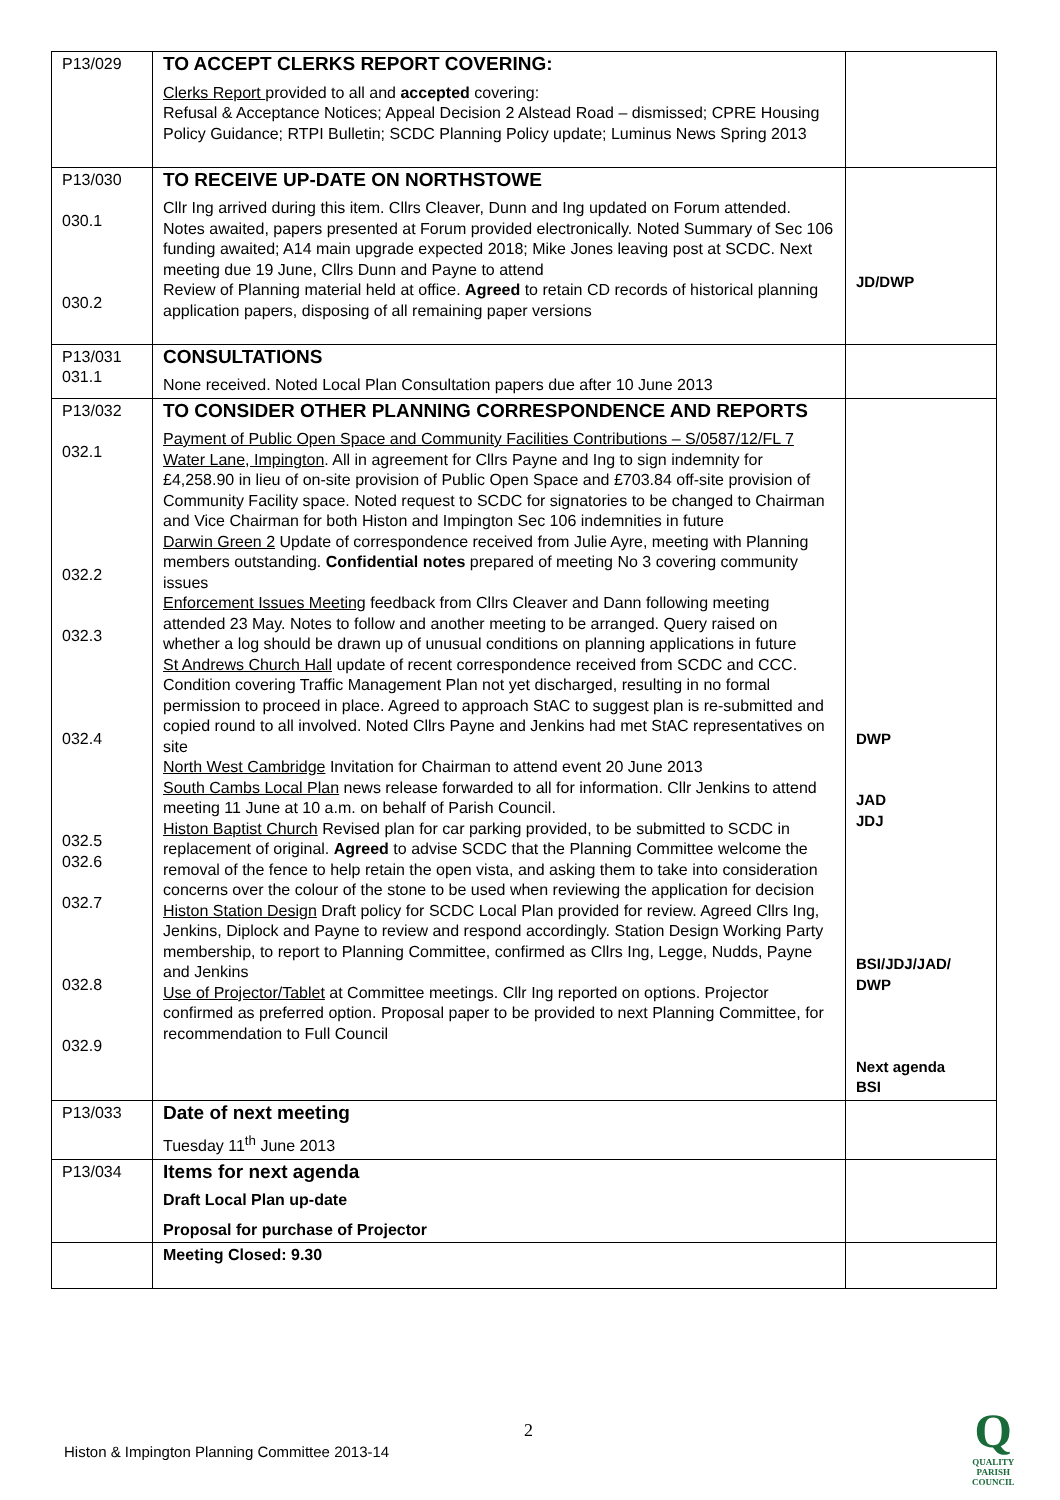| P13/029 | TO ACCEPT CLERKS REPORT COVERING: Clerks Report provided to all and accepted covering: Refusal & Acceptance Notices; Appeal Decision 2 Alstead Road – dismissed; CPRE Housing Policy Guidance; RTPI Bulletin; SCDC Planning Policy update; Luminus News Spring 2013 | |
| P13/030 030.1 030.2 | TO RECEIVE UP-DATE ON NORTHSTOWE Cllr Ing arrived during this item. Cllrs Cleaver, Dunn and Ing updated on Forum attended. Notes awaited, papers presented at Forum provided electronically. Noted Summary of Sec 106 funding awaited; A14 main upgrade expected 2018; Mike Jones leaving post at SCDC. Next meeting due 19 June, Cllrs Dunn and Payne to attend Review of Planning material held at office. Agreed to retain CD records of historical planning application papers, disposing of all remaining paper versions | JD/DWP |
| P13/031 031.1 | CONSULTATIONS None received. Noted Local Plan Consultation papers due after 10 June 2013 | |
| P13/032 032.1 032.2 032.3 032.4 032.5 032.6 032.7 032.8 032.9 | TO CONSIDER OTHER PLANNING CORRESPONDENCE AND REPORTS Payment of Public Open Space and Community Facilities Contributions – S/0587/12/FL 7 Water Lane, Impington . All in agreement for Cllrs Payne and Ing to sign indemnity for £4,258.90 in lieu of on-site provision of Public Open Space and £703.84 off-site provision of Community Facility space. Noted request to SCDC for signatories to be changed to Chairman and Vice Chairman for both Histon and Impington Sec 106 indemnities in future Darwin Green 2 Update of correspondence received from Julie Ayre, meeting with Planning members outstanding. Confidential notes prepared of meeting No 3 covering community issues Enforcement Issues Meeting feedback from Cllrs Cleaver and Dann following meeting attended 23 May. Notes to follow and another meeting to be arranged. Query raised on whether a log should be drawn up of unusual conditions on planning applications in future St Andrews Church Hall update of recent correspondence received from SCDC and CCC. Condition covering Traffic Management Plan not yet discharged, resulting in no formal permission to proceed in place. Agreed to approach StAC to suggest plan is re-submitted and copied round to all involved. Noted Cllrs Payne and Jenkins had met StAC representatives on site North West Cambridge Invitation for Chairman to attend event 20 June 2013 South Cambs Local Plan news release forwarded to all for information. Cllr Jenkins to attend meeting 11 June at 10 a.m. on behalf of Parish Council. Histon Baptist Church Revised plan for car parking provided, to be submitted to SCDC in replacement of original. Agreed to advise SCDC that the Planning Committee welcome the removal of the fence to help retain the open vista, and asking them to take into consideration concerns over the colour of the stone to be used when reviewing the application for decision Histon Station Design Draft policy for SCDC Local Plan provided for review. Agreed Cllrs Ing, Jenkins, Diplock and Payne to review and respond accordingly. Station Design Working Party membership, to report to Planning Committee, confirmed as Cllrs Ing, Legge, Nudds, Payne and Jenkins Use of Projector/Tablet at Committee meetings. Cllr Ing reported on options. Projector confirmed as preferred option. Proposal paper to be provided to next Planning Committee, for recommendation to Full Council | DWP JAD JDJ BSI/JDJ/JAD/ DWP Next agenda BSI |
| P13/033 | Date of next meeting Tuesday 11<sup>th</sup> June 2013 | |
| P13/034 | Items for next agenda Draft Local Plan up-date Proposal for purchase of Projector | |
| | Meeting Closed: 9.30 | |
2
Histon & Impington Planning Committee 2013-14
Q
QUALITY
PARISH
COUNCIL